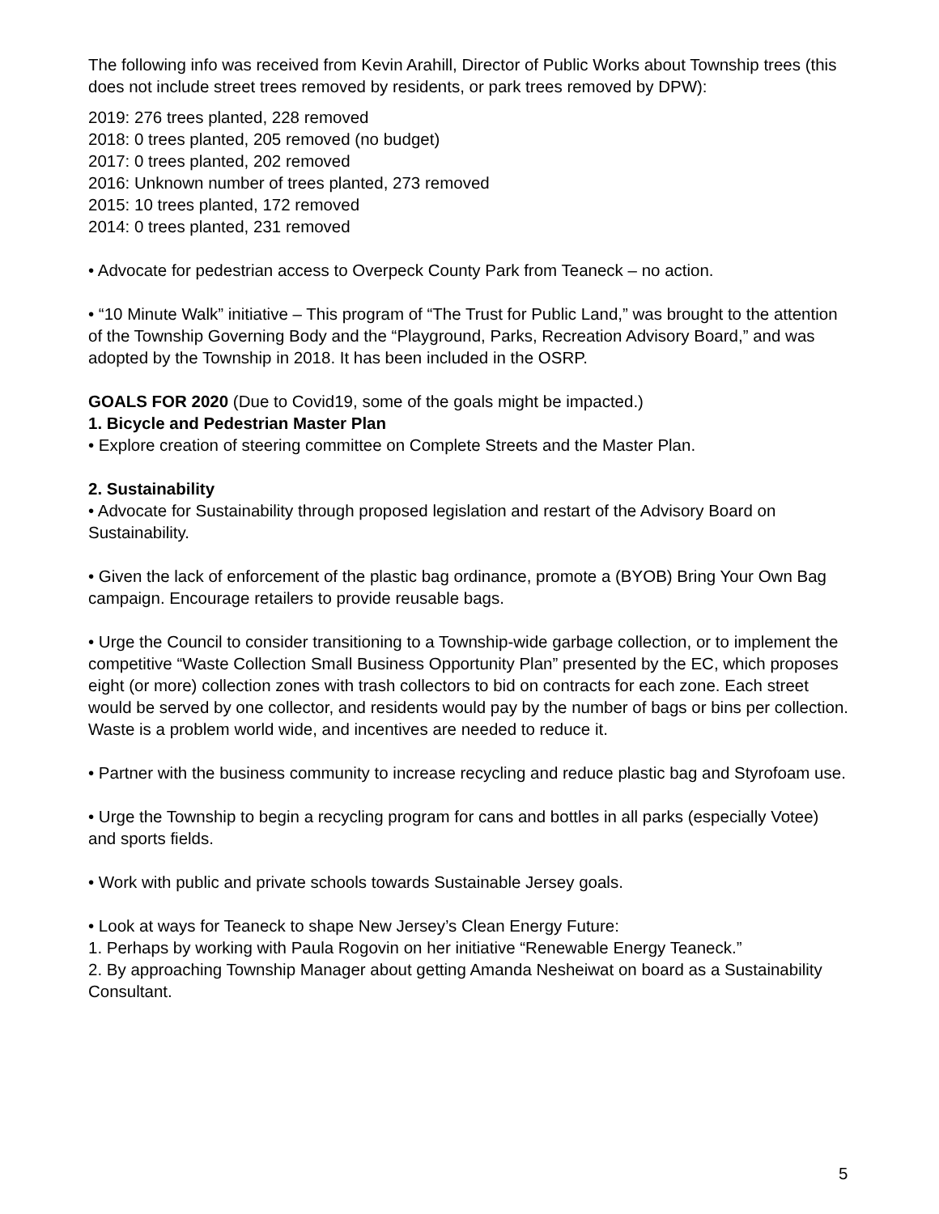The following info was received from Kevin Arahill, Director of Public Works about Township trees (this does not include street trees removed by residents, or park trees removed by DPW):
2019: 276 trees planted, 228 removed
2018: 0 trees planted, 205 removed (no budget)
2017: 0 trees planted, 202 removed
2016: Unknown number of trees planted, 273 removed
2015: 10 trees planted, 172 removed
2014: 0 trees planted, 231 removed
• Advocate for pedestrian access to Overpeck County Park from Teaneck – no action.
• “10 Minute Walk” initiative – This program of “The Trust for Public Land,” was brought to the attention of the Township Governing Body and the “Playground, Parks, Recreation Advisory Board,” and was adopted by the Township in 2018. It has been included in the OSRP.
GOALS FOR 2020 (Due to Covid19, some of the goals might be impacted.)
1. Bicycle and Pedestrian Master Plan
• Explore creation of steering committee on Complete Streets and the Master Plan.
2. Sustainability
• Advocate for Sustainability through proposed legislation and restart of the Advisory Board on Sustainability.
• Given the lack of enforcement of the plastic bag ordinance, promote a (BYOB) Bring Your Own Bag campaign. Encourage retailers to provide reusable bags.
• Urge the Council to consider transitioning to a Township-wide garbage collection, or to implement the competitive “Waste Collection Small Business Opportunity Plan” presented by the EC, which proposes eight (or more) collection zones with trash collectors to bid on contracts for each zone. Each street would be served by one collector, and residents would pay by the number of bags or bins per collection. Waste is a problem world wide, and incentives are needed to reduce it.
• Partner with the business community to increase recycling and reduce plastic bag and Styrofoam use.
• Urge the Township to begin a recycling program for cans and bottles in all parks (especially Votee) and sports fields.
• Work with public and private schools towards Sustainable Jersey goals.
• Look at ways for Teaneck to shape New Jersey’s Clean Energy Future:
1. Perhaps by working with Paula Rogovin on her initiative “Renewable Energy Teaneck.”
2. By approaching Township Manager about getting Amanda Nesheiwat on board as a Sustainability Consultant.
5